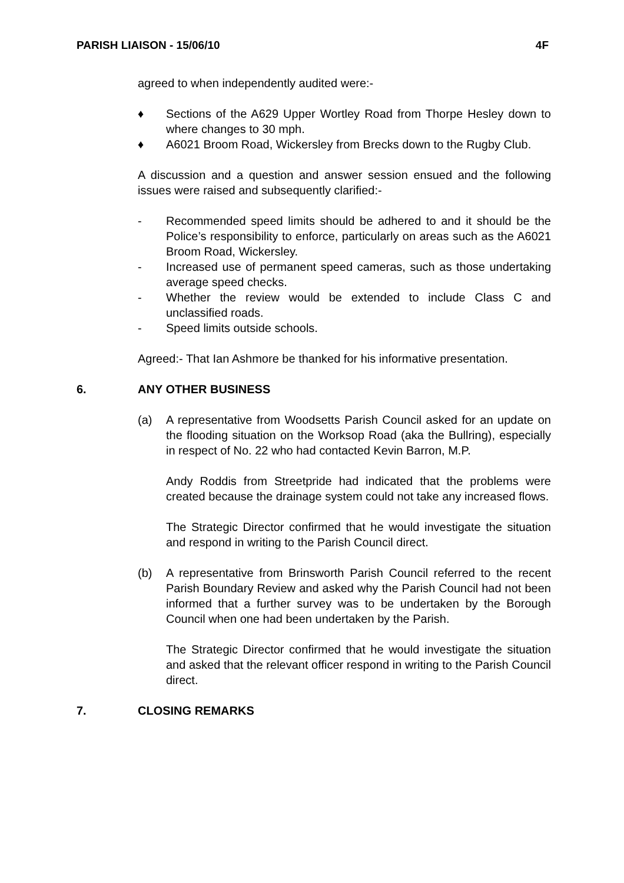PARISH LIAISON - 15/06/10 4F
agreed to when independently audited were:-
♦ Sections of the A629 Upper Wortley Road from Thorpe Hesley down to where changes to 30 mph.
♦ A6021 Broom Road, Wickersley from Brecks down to the Rugby Club.
A discussion and a question and answer session ensued and the following issues were raised and subsequently clarified:-
- Recommended speed limits should be adhered to and it should be the Police’s responsibility to enforce, particularly on areas such as the A6021 Broom Road, Wickersley.
- Increased use of permanent speed cameras, such as those undertaking average speed checks.
- Whether the review would be extended to include Class C and unclassified roads.
- Speed limits outside schools.
Agreed:- That Ian Ashmore be thanked for his informative presentation.
6. ANY OTHER BUSINESS
(a) A representative from Woodsetts Parish Council asked for an update on the flooding situation on the Worksop Road (aka the Bullring), especially in respect of No. 22 who had contacted Kevin Barron, M.P.
Andy Roddis from Streetpride had indicated that the problems were created because the drainage system could not take any increased flows.
The Strategic Director confirmed that he would investigate the situation and respond in writing to the Parish Council direct.
(b) A representative from Brinsworth Parish Council referred to the recent Parish Boundary Review and asked why the Parish Council had not been informed that a further survey was to be undertaken by the Borough Council when one had been undertaken by the Parish.
The Strategic Director confirmed that he would investigate the situation and asked that the relevant officer respond in writing to the Parish Council direct.
7. CLOSING REMARKS